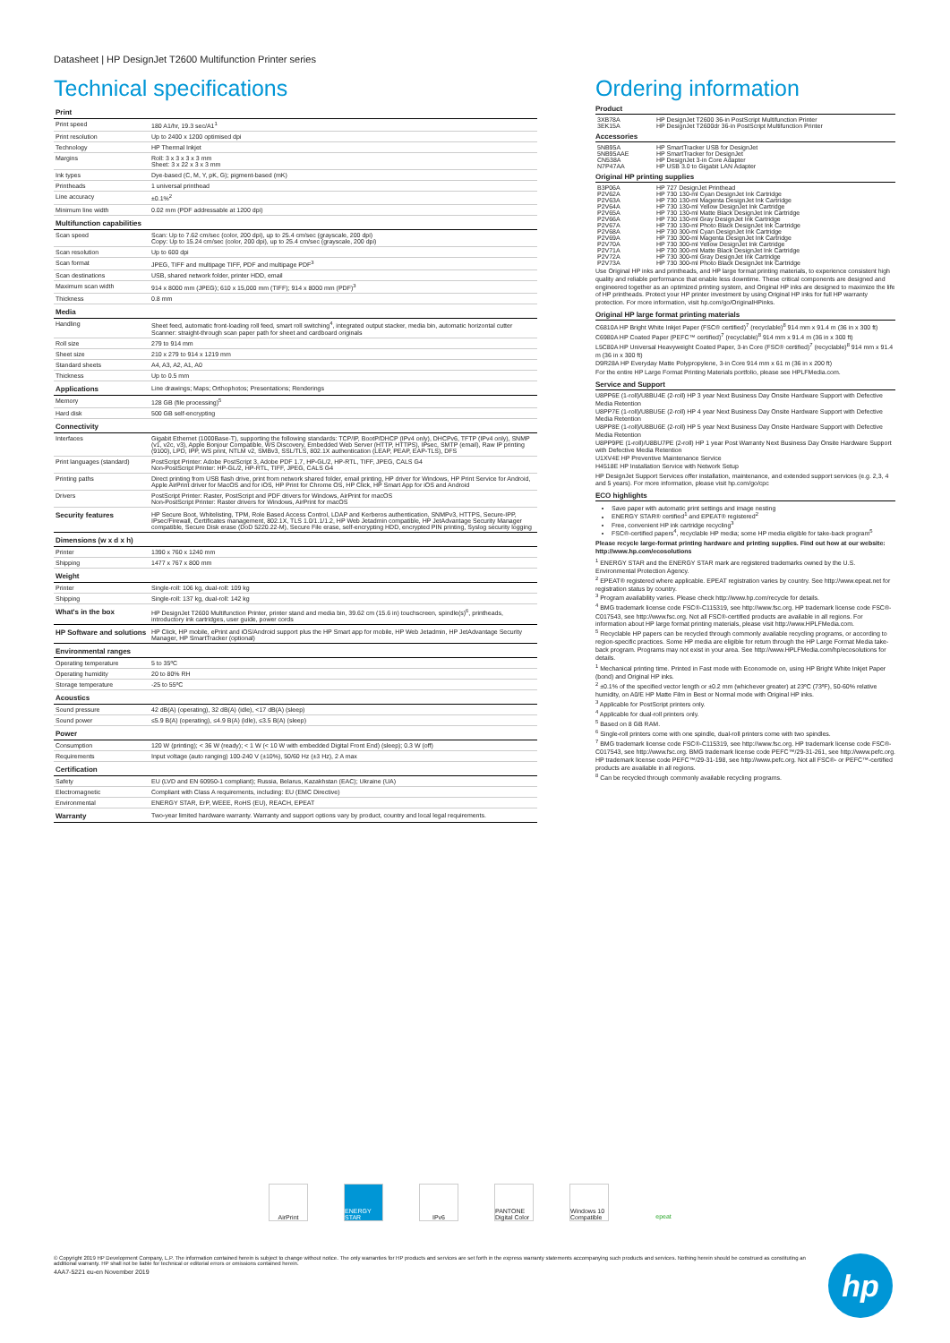Datasheet | HP DesignJet T2600 Multifunction Printer series
Technical specifications
| Print | |
| Print speed | 180 A1/hr, 19.3 sec/A1<sup>1</sup> |
| Print resolution | Up to 2400 x 1200 optimised dpi |
| Technology | HP Thermal Inkjet |
| Margins | Roll: 3 x 3 x 3 x 3 mm Sheet: 3 x 22 x 3 x 3 mm |
| Ink types | Dye-based (C, M, Y, pK, G); pigment-based (mK) |
| Printheads | 1 universal printhead |
| Line accuracy | ±0.1%<sup>2</sup> |
| Minimum line width | 0.02 mm (PDF addressable at 1200 dpi) |
| Multifunction capabilities | |
| Scan speed | Scan: Up to 7.62 cm/sec (color, 200 dpi), up to 25.4 cm/sec (grayscale, 200 dpi) Copy: Up to 15.24 cm/sec (color, 200 dpi), up to 25.4 cm/sec (grayscale, 200 dpi) |
| Scan resolution | Up to 600 dpi |
| Scan format | JPEG, TIFF and multipage TIFF, PDF and multipage PDF<sup>3</sup> |
| Scan destinations | USB, shared network folder, printer HDD, email |
| Maximum scan width | 914 x 8000 mm (JPEG); 610 x 15,000 mm (TIFF); 914 x 8000 mm (PDF)<sup>3</sup> |
| Thickness | 0.8 mm |
| Media | |
| Handling | Sheet feed, automatic front-loading roll feed, smart roll switching<sup>4</sup>, integrated output stacker, media bin, automatic horizontal cutter Scanner: straight-through scan paper path for sheet and cardboard originals |
| Roll size | 279 to 914 mm |
| Sheet size | 210 x 279 to 914 x 1219 mm |
| Standard sheets | A4, A3, A2, A1, A0 |
| Thickness | Up to 0.5 mm |
| Applications | Line drawings; Maps; Orthophotos; Presentations; Renderings |
| Memory | 128 GB (file processing)<sup>5</sup> |
| Hard disk | 500 GB self-encrypting |
| Connectivity | |
| Interfaces | Gigabit Ethernet (1000Base-T), supporting the following standards: TCP/IP, BootP/DHCP (IPv4 only), DHCPv6, TFTP (IPv4 only), SNMP (v1, v2c, v3), Apple Bonjour Compatible, WS Discovery, Embedded Web Server (HTTP, HTTPS), IPsec, SMTP (email), Raw IP printing (9100), LPD, IPP, WS print, NTLM v2, SMBv3, SSL/TLS, 802.1X authentication (LEAP, PEAP, EAP-TLS), DFS |
| Print languages (standard) | PostScript Printer: Adobe PostScript 3, Adobe PDF 1.7, HP-GL/2, HP-RTL, TIFF, JPEG, CALS G4 Non-PostScript Printer: HP-GL/2, HP-RTL, TIFF, JPEG, CALS G4 |
| Printing paths | Direct printing from USB flash drive, print from network shared folder, email printing, HP driver for Windows, HP Print Service for Android, Apple AirPrint driver for MacOS and for iOS, HP Print for Chrome OS, HP Click, HP Smart App for iOS and Android |
| Drivers | PostScript Printer: Raster, PostScript and PDF drivers for Windows, AirPrint for macOS Non-PostScript Printer: Raster drivers for Windows, AirPrint for macOS |
| Security features | HP Secure Boot, Whitelisting, TPM, Role Based Access Control, LDAP and Kerberos authentication, SNMPv3, HTTPS, Secure-IPP, IPsec/Firewall, Certificates management, 802.1X, TLS 1.0/1.1/1.2, HP Web Jetadmin compatible, HP JetAdvantage Security Manager compatible, Secure Disk erase (DoD 5220.22-M), Secure File erase, self-encrypting HDD, encrypted PIN printing, Syslog security logging |
| Dimensions (w x d x h) | |
| Printer | 1390 x 760 x 1240 mm |
| Shipping | 1477 x 767 x 800 mm |
| Weight | |
| Printer | Single-roll: 106 kg, dual-roll: 109 kg |
| Shipping | Single-roll: 137 kg, dual-roll: 142 kg |
| What's in the box | HP DesignJet T2600 Multifunction Printer, printer stand and media bin, 39.62 cm (15.6 in) touchscreen, spindle(s)<sup>6</sup>, printheads, introductory ink cartridges, user guide, power cords |
| HP Software and solutions | HP Click, HP mobile, ePrint and iOS/Android support plus the HP Smart app for mobile, HP Web Jetadmin, HP JetAdvantage Security Manager, HP SmartTracker (optional) |
| Environmental ranges | |
| Operating temperature | 5 to 35ºC |
| Operating humidity | 20 to 80% RH |
| Storage temperature | -25 to 55ºC |
| Acoustics | |
| Sound pressure | 42 dB(A) (operating), 32 dB(A) (idle), <17 dB(A) (sleep) |
| Sound power | ≤5.9 B(A) (operating), ≤4.9 B(A) (idle), ≤3.5 B(A) (sleep) |
| Power | |
| Consumption | 120 W (printing); < 36 W (ready); < 1 W (< 10 W with embedded Digital Front End) (sleep); 0.3 W (off) |
| Requirements | Input voltage (auto ranging) 100-240 V (±10%), 50/60 Hz (±3 Hz), 2 A max |
| Certification | |
| Safety | EU (LVD and EN 60950-1 compliant); Russia, Belarus, Kazakhstan (EAC); Ukraine (UA) |
| Electromagnetic | Compliant with Class A requirements, including: EU (EMC Directive) |
| Environmental | ENERGY STAR, ErP, WEEE, RoHS (EU), REACH, EPEAT |
| Warranty | Two-year limited hardware warranty. Warranty and support options vary by product, country and local legal requirements. |
Ordering information
Product
| 3XB78A | HP DesignJet T2600 36-in PostScript Multifunction Printer |
| 3EK15A | HP DesignJet T2600dr 36-in PostScript Multifunction Printer |
Accessories
| 5NB95A | HP SmartTracker USB for DesignJet |
| 5NB95AAE | HP SmartTracker for DesignJet |
| CN538A | HP DesignJet 3-in Core Adapter |
| N7P47AA | HP USB 3.0 to Gigabit LAN Adapter |
Original HP printing supplies
| B3P06A | HP 727 DesignJet Printhead |
| P2V62A | HP 730 130-ml Cyan DesignJet Ink Cartridge |
| P2V63A | HP 730 130-ml Magenta DesignJet Ink Cartridge |
| P2V64A | HP 730 130-ml Yellow DesignJet Ink Cartridge |
| P2V65A | HP 730 130-ml Matte Black DesignJet Ink Cartridge |
| P2V66A | HP 730 130-ml Gray DesignJet Ink Cartridge |
| P2V67A | HP 730 130-ml Photo Black DesignJet Ink Cartridge |
| P2V68A | HP 730 300-ml Cyan DesignJet Ink Cartridge |
| P2V69A | HP 730 300-ml Magenta DesignJet Ink Cartridge |
| P2V70A | HP 730 300-ml Yellow DesignJet Ink Cartridge |
| P2V71A | HP 730 300-ml Matte Black DesignJet Ink Cartridge |
| P2V72A | HP 730 300-ml Gray DesignJet Ink Cartridge |
| P2V73A | HP 730 300-ml Photo Black DesignJet Ink Cartridge |
Use Original HP inks and printheads, and HP large format printing materials, to experience consistent high quality and reliable performance that enable less downtime. These critical components are designed and engineered together as an optimized printing system, and Original HP inks are designed to maximize the life of HP printheads. Protect your HP printer investment by using Original HP inks for full HP warranty protection. For more information, visit hp.com/go/OriginalHPinks.
Original HP large format printing materials
C6810A HP Bright White Inkjet Paper (FSC® certified)<sup>7</sup> (recyclable)<sup>8</sup> 914 mm x 91.4 m (36 in x 300 ft)
C6980A HP Coated Paper (PEFC™ certified)<sup>7</sup> (recyclable)<sup>8</sup> 914 mm x 91.4 m (36 in x 300 ft)
L5C80A HP Universal Heavyweight Coated Paper, 3-in Core (FSC® certified)<sup>7</sup> (recyclable)<sup>8</sup> 914 mm x 91.4 m (36 in x 300 ft)
D9R28A HP Everyday Matte Polypropylene, 3-in Core 914 mm x 61 m (36 in x 200 ft)
For the entire HP Large Format Printing Materials portfolio, please see HPLFMedia.com.
Service and Support
U8PP6E (1-roll)/U8BU4E (2-roll) HP 3 year Next Business Day Onsite Hardware Support with Defective Media Retention
U8PP7E (1-roll)/U8BU5E (2-roll) HP 4 year Next Business Day Onsite Hardware Support with Defective Media Retention
U8PP8E (1-roll)/U8BU6E (2-roll) HP 5 year Next Business Day Onsite Hardware Support with Defective Media Retention
U8PP9PE (1-roll)/U8BU7PE (2-roll) HP 1 year Post Warranty Next Business Day Onsite Hardware Support with Defective Media Retention
U1XV4E HP Preventive Maintenance Service
H4518E HP Installation Service with Network Setup
HP DesignJet Support Services offer installation, maintenance, and extended support services (e.g. 2,3, 4 and 5 years). For more information, please visit hp.com/go/cpc
ECO highlights
Save paper with automatic print settings and image nesting
ENERGY STAR® certified<sup>1</sup> and EPEAT® registered<sup>2</sup>
Free, convenient HP ink cartridge recycling<sup>3</sup>
FSC®-certified papers<sup>4</sup>, recyclable HP media; some HP media eligible for take-back program<sup>5</sup>
Please recycle large-format printing hardware and printing supplies. Find out how at our website: http://www.hp.com/ecosolutions
<sup>1</sup> ENERGY STAR and the ENERGY STAR mark are registered trademarks owned by the U.S. Environmental Protection Agency.
<sup>2</sup> EPEAT® registered where applicable. EPEAT registration varies by country. See http://www.epeat.net for registration status by country.
<sup>3</sup> Program availability varies. Please check http://www.hp.com/recycle for details.
<sup>4</sup> BMG trademark license code FSC®-C115319, see http://www.fsc.org. HP trademark license code FSC®-C017543, see http://www.fsc.org. Not all FSC®-certified products are available in all regions. For information about HP large format printing materials, please visit http://www.HPLFMedia.com.
<sup>5</sup> Recyclable HP papers can be recycled through commonly available recycling programs, or according to region-specific practices. Some HP media are eligible for return through the HP Large Format Media take-back program. Programs may not exist in your area. See http://www.HPLFMedia.com/hp/ecosolutions for details.
<sup>1</sup> Mechanical printing time. Printed in Fast mode with Economode on, using HP Bright White Inkjet Paper (bond) and Original HP inks.
<sup>2</sup> ±0.1% of the specified vector length or ±0.2 mm (whichever greater) at 23ºC (73ºF), 50-60% relative humidity, on A0/E HP Matte Film in Best or Normal mode with Original HP inks.
<sup>3</sup> Applicable for PostScript printers only.
<sup>4</sup> Applicable for dual-roll printers only.
<sup>5</sup> Based on 8 GB RAM.
<sup>6</sup> Single-roll printers come with one spindle, dual-roll printers come with two spindles.
<sup>7</sup> BMG trademark license code FSC®-C115319, see http://www.fsc.org. HP trademark license code FSC®-C017543, see http://www.fsc.org. BMG trademark license code PEFC™/29-31-261, see http://www.pefc.org. HP trademark license code PEFC™/29-31-198, see http://www.pefc.org. Not all FSC®- or PEFC™-certified products are available in all regions.
<sup>8</sup> Can be recycled through commonly available recycling programs.
AirPrint ENERGY STAR
IPv6 PANTONE Digital Color
Windows 10 Compatible
epeat
© Copyright 2019 HP Development Company, L.P. The information contained herein is subject to change without notice. The only warranties for HP products and services are set forth in the express warranty statements accompanying such products and services. Nothing herein should be construed as constituting an additional warranty. HP shall not be liable for technical or editorial errors or omissions contained herein.
4AA7-5221 eu-en November 2019
hp